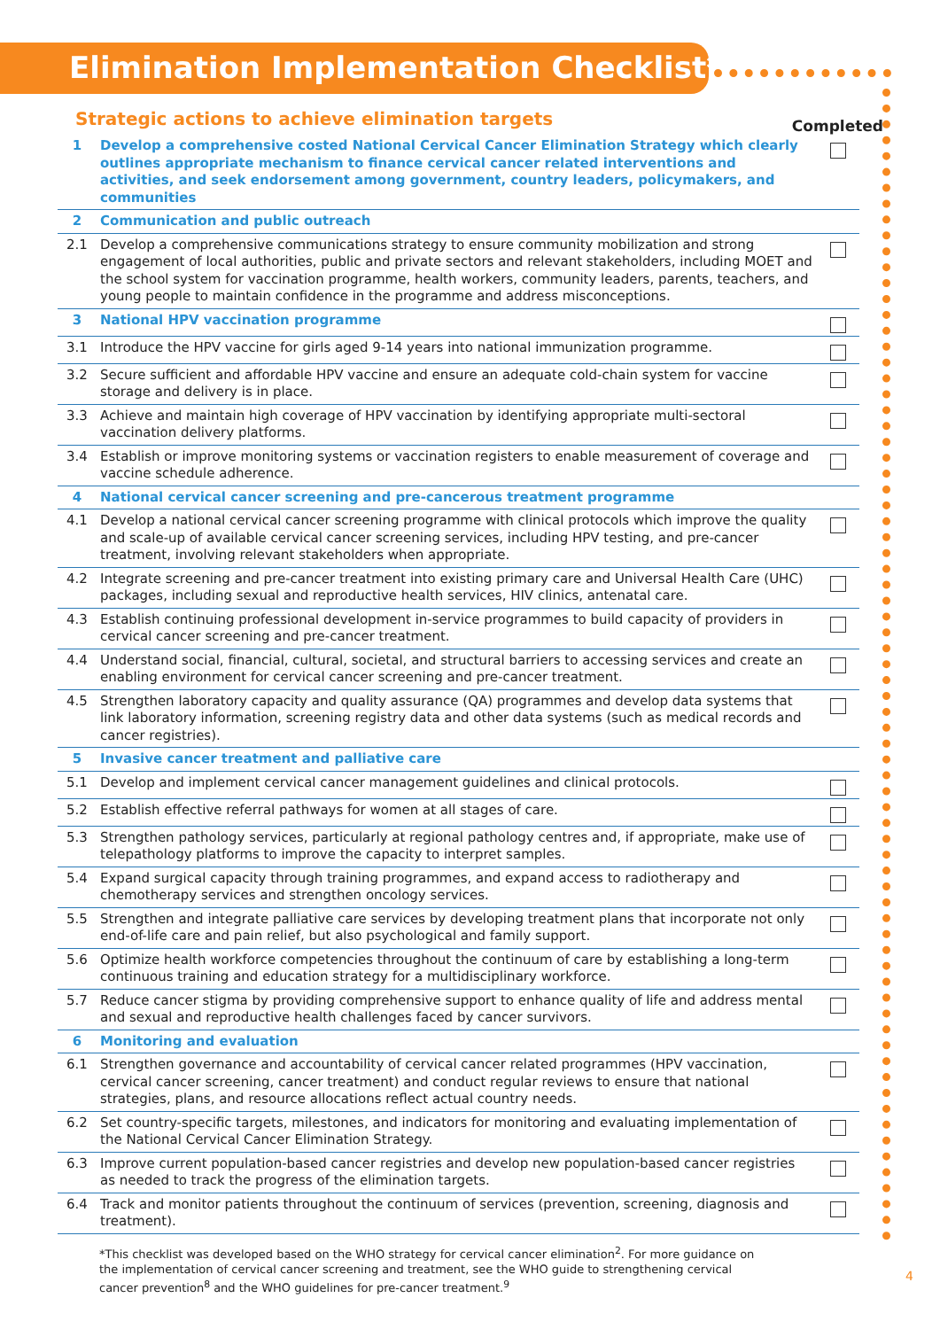Elimination Implementation Checklist*
Strategic actions to achieve elimination targets
Completed
| 1 | Develop a comprehensive costed National Cervical Cancer Elimination Strategy which clearly outlines appropriate mechanism to finance cervical cancer related interventions and activities, and seek endorsement among government, country leaders, policymakers, and communities | |
| 2 | Communication and public outreach | |
| 2.1 | Develop a comprehensive communications strategy to ensure community mobilization and strong engagement of local authorities, public and private sectors and relevant stakeholders, including MOET and the school system for vaccination programme, health workers, community leaders, parents, teachers, and young people to maintain confidence in the programme and address misconceptions. | |
| 3 | National HPV vaccination programme | |
| 3.1 | Introduce the HPV vaccine for girls aged 9-14 years into national immunization programme. | |
| 3.2 | Secure sufficient and affordable HPV vaccine and ensure an adequate cold-chain system for vaccine storage and delivery is in place. | |
| 3.3 | Achieve and maintain high coverage of HPV vaccination by identifying appropriate multi-sectoral vaccination delivery platforms. | |
| 3.4 | Establish or improve monitoring systems or vaccination registers to enable measurement of coverage and vaccine schedule adherence. | |
| 4 | National cervical cancer screening and pre-cancerous treatment programme | |
| 4.1 | Develop a national cervical cancer screening programme with clinical protocols which improve the quality and scale-up of available cervical cancer screening services, including HPV testing, and pre-cancer treatment, involving relevant stakeholders when appropriate. | |
| 4.2 | Integrate screening and pre-cancer treatment into existing primary care and Universal Health Care (UHC) packages, including sexual and reproductive health services, HIV clinics, antenatal care. | |
| 4.3 | Establish continuing professional development in-service programmes to build capacity of providers in cervical cancer screening and pre-cancer treatment. | |
| 4.4 | Understand social, financial, cultural, societal, and structural barriers to accessing services and create an enabling environment for cervical cancer screening and pre-cancer treatment. | |
| 4.5 | Strengthen laboratory capacity and quality assurance (QA) programmes and develop data systems that link laboratory information, screening registry data and other data systems (such as medical records and cancer registries). | |
| 5 | Invasive cancer treatment and palliative care | |
| 5.1 | Develop and implement cervical cancer management guidelines and clinical protocols. | |
| 5.2 | Establish effective referral pathways for women at all stages of care. | |
| 5.3 | Strengthen pathology services, particularly at regional pathology centres and, if appropriate, make use of telepathology platforms to improve the capacity to interpret samples. | |
| 5.4 | Expand surgical capacity through training programmes, and expand access to radiotherapy and chemotherapy services and strengthen oncology services. | |
| 5.5 | Strengthen and integrate palliative care services by developing treatment plans that incorporate not only end-of-life care and pain relief, but also psychological and family support. | |
| 5.6 | Optimize health workforce competencies throughout the continuum of care by establishing a long-term continuous training and education strategy for a multidisciplinary workforce. | |
| 5.7 | Reduce cancer stigma by providing comprehensive support to enhance quality of life and address mental and sexual and reproductive health challenges faced by cancer survivors. | |
| 6 | Monitoring and evaluation | |
| 6.1 | Strengthen governance and accountability of cervical cancer related programmes (HPV vaccination, cervical cancer screening, cancer treatment) and conduct regular reviews to ensure that national strategies, plans, and resource allocations reflect actual country needs. | |
| 6.2 | Set country-specific targets, milestones, and indicators for monitoring and evaluating implementation of the National Cervical Cancer Elimination Strategy. | |
| 6.3 | Improve current population-based cancer registries and develop new population-based cancer registries as needed to track the progress of the elimination targets. | |
| 6.4 | Track and monitor patients throughout the continuum of services (prevention, screening, diagnosis and treatment). | |
*This checklist was developed based on the WHO strategy for cervical cancer elimination<sup>2</sup>. For more guidance on the implementation of cervical cancer screening and treatment, see the WHO guide to strengthening cervical cancer prevention<sup>8</sup> and the WHO guidelines for pre-cancer treatment.<sup>9</sup>
4